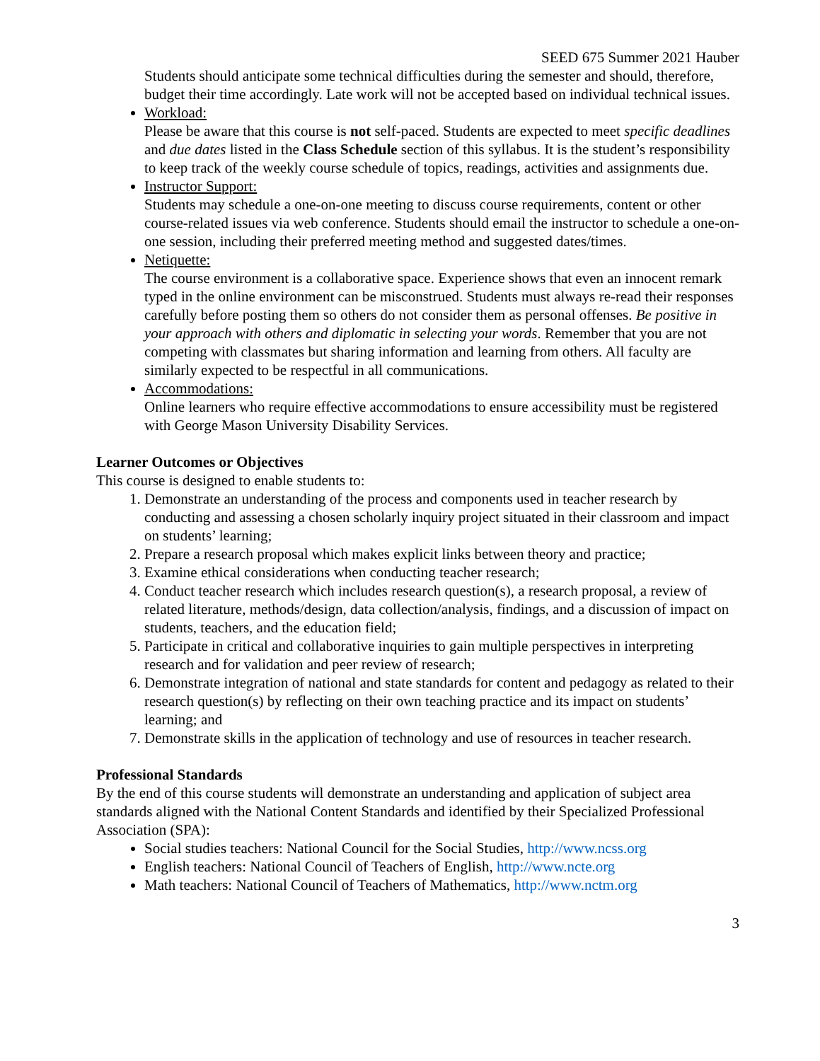SEED 675 Summer 2021 Hauber
Students should anticipate some technical difficulties during the semester and should, therefore, budget their time accordingly. Late work will not be accepted based on individual technical issues.
Workload:
Please be aware that this course is not self-paced. Students are expected to meet specific deadlines and due dates listed in the Class Schedule section of this syllabus. It is the student’s responsibility to keep track of the weekly course schedule of topics, readings, activities and assignments due.
Instructor Support:
Students may schedule a one-on-one meeting to discuss course requirements, content or other course-related issues via web conference. Students should email the instructor to schedule a one-on-one session, including their preferred meeting method and suggested dates/times.
Netiquette:
The course environment is a collaborative space. Experience shows that even an innocent remark typed in the online environment can be misconstrued. Students must always re-read their responses carefully before posting them so others do not consider them as personal offenses. Be positive in your approach with others and diplomatic in selecting your words. Remember that you are not competing with classmates but sharing information and learning from others. All faculty are similarly expected to be respectful in all communications.
Accommodations:
Online learners who require effective accommodations to ensure accessibility must be registered with George Mason University Disability Services.
Learner Outcomes or Objectives
This course is designed to enable students to:
1. Demonstrate an understanding of the process and components used in teacher research by conducting and assessing a chosen scholarly inquiry project situated in their classroom and impact on students’ learning;
2. Prepare a research proposal which makes explicit links between theory and practice;
3. Examine ethical considerations when conducting teacher research;
4. Conduct teacher research which includes research question(s), a research proposal, a review of related literature, methods/design, data collection/analysis, findings, and a discussion of impact on students, teachers, and the education field;
5. Participate in critical and collaborative inquiries to gain multiple perspectives in interpreting research and for validation and peer review of research;
6. Demonstrate integration of national and state standards for content and pedagogy as related to their research question(s) by reflecting on their own teaching practice and its impact on students’ learning; and
7. Demonstrate skills in the application of technology and use of resources in teacher research.
Professional Standards
By the end of this course students will demonstrate an understanding and application of subject area standards aligned with the National Content Standards and identified by their Specialized Professional Association (SPA):
Social studies teachers: National Council for the Social Studies, http://www.ncss.org
English teachers: National Council of Teachers of English, http://www.ncte.org
Math teachers: National Council of Teachers of Mathematics, http://www.nctm.org
3